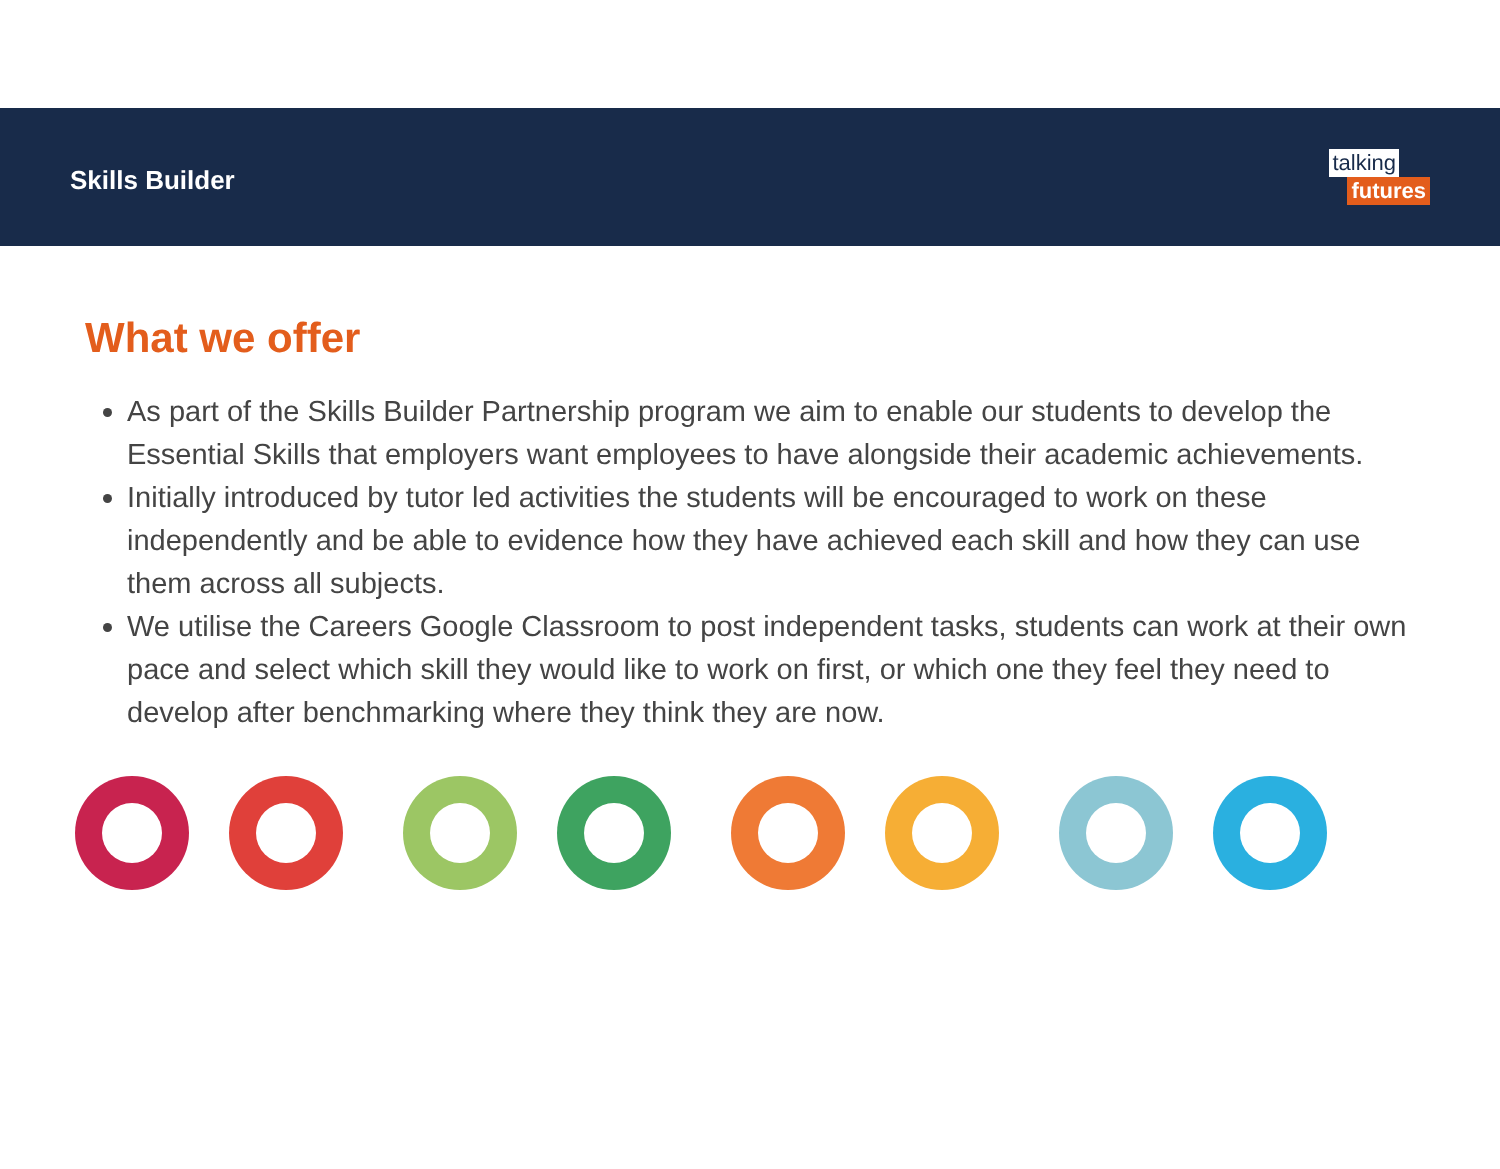Skills Builder
talking
futures
What we offer
As part of the Skills Builder Partnership program we aim to enable our students to develop the Essential Skills that employers want employees to have alongside their academic achievements.
Initially introduced by tutor led activities the students will be encouraged to work on these independently and be able to evidence how they have achieved each skill and how they can use them across all subjects.
We utilise the Careers Google Classroom to post independent tasks, students can work at their own pace and select which skill they would like to work on first, or which one they feel they need to develop after benchmarking where they think they are now.